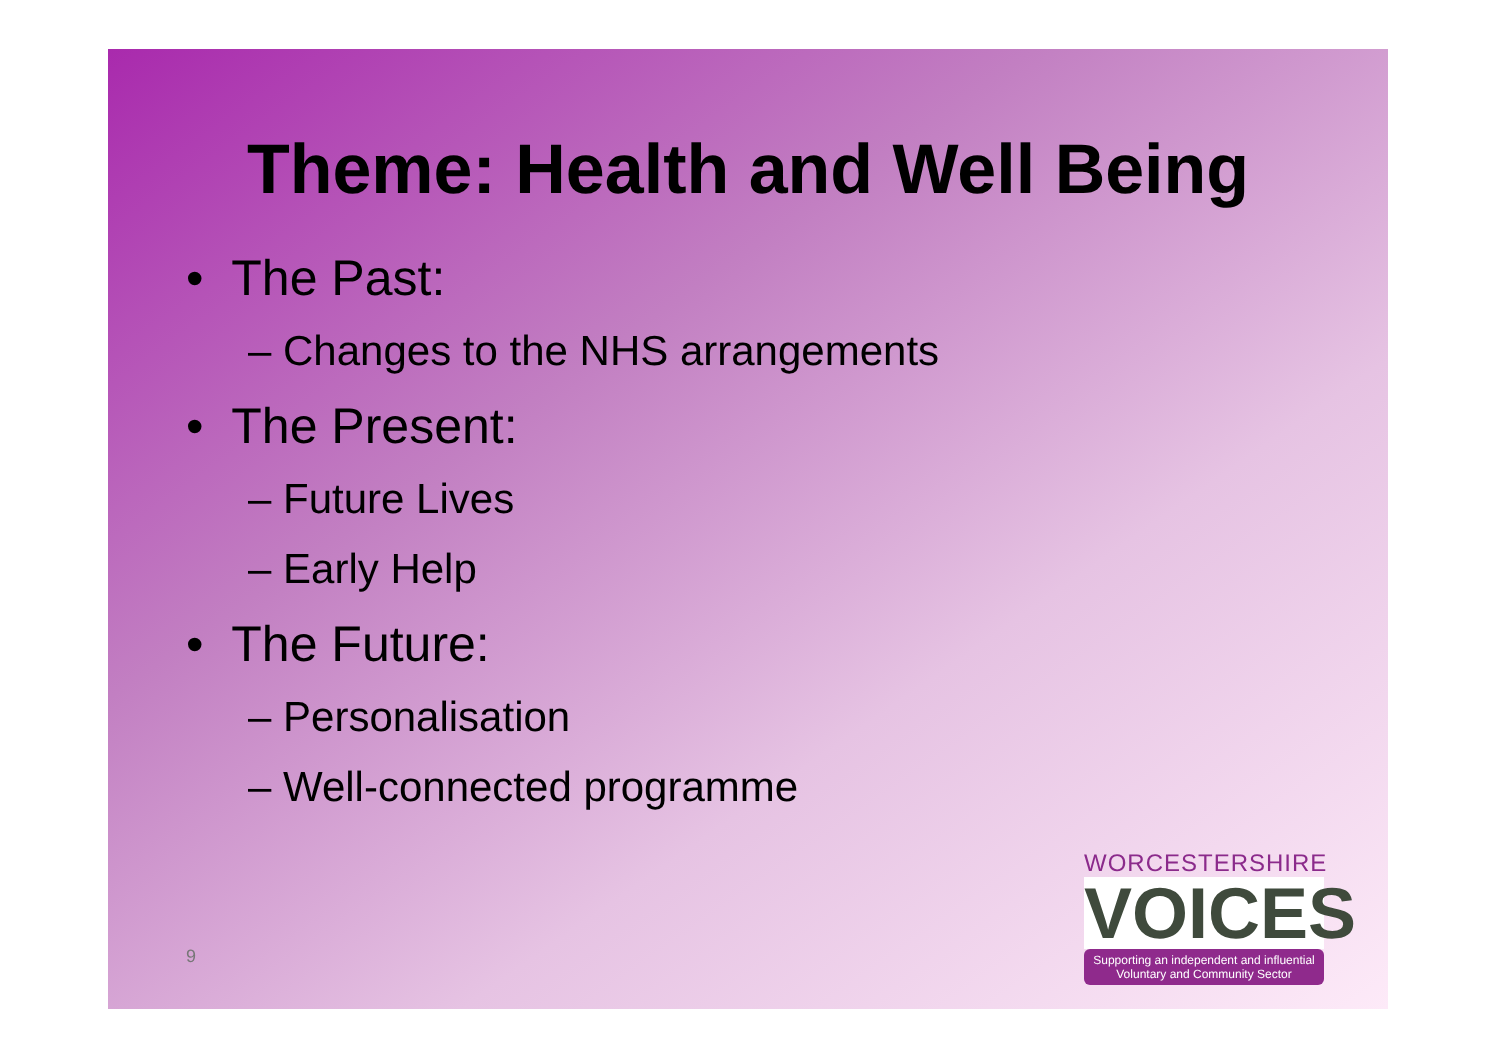Theme: Health and Well Being
• The Past:
– Changes to the NHS arrangements
• The Present:
– Future Lives
– Early Help
• The Future:
– Personalisation
– Well-connected programme
9
WORCESTERSHIRE
VOICES
Supporting an independent and influential
Voluntary and Community Sector